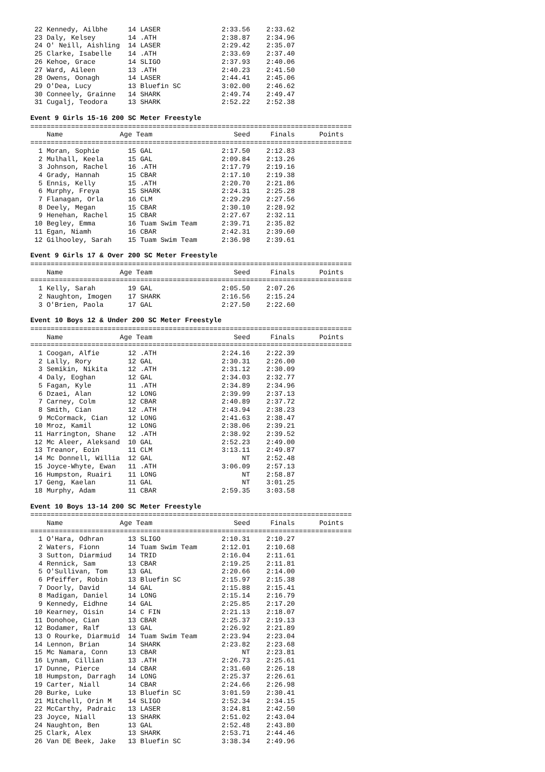22 Kennedy, Ailbhe     14 LASER               2:33.56    2:33.62
 23 Daly, Kelsey        14 .ATH                2:38.87    2:34.96
 24 O' Neill, Aishling  14 LASER               2:29.42    2:35.07
 25 Clarke, Isabelle    14 .ATH                2:33.69    2:37.40
 26 Kehoe, Grace        14 SLIGO               2:37.93    2:40.06
 27 Ward, Aileen        13 .ATH                2:40.23    2:41.50
 28 Owens, Oonagh       14 LASER               2:44.41    2:45.06
 29 O'Dea, Lucy         13 Bluefin SC          3:02.00    2:46.62
 30 Conneely, Grainne   14 SHARK               2:49.74    2:49.47
 31 Cugalj, Teodora     13 SHARK               2:52.22    2:52.38
Event 9 Girls 15-16 200 SC Meter Freestyle
===============================================================================
    Name              Age Team                    Seed     Finals      Points
===============================================================================
  1 Moran, Sophie       15 GAL                 2:17.50    2:12.83
  2 Mulhall, Keela      15 GAL                 2:09.84    2:13.26
  3 Johnson, Rachel     16 .ATH                2:17.79    2:19.16
  4 Grady, Hannah       15 CBAR                2:17.10    2:19.38
  5 Ennis, Kelly        15 .ATH                2:20.70    2:21.86
  6 Murphy, Freya       15 SHARK               2:24.31    2:25.28
  7 Flanagan, Orla      16 CLM                 2:29.29    2:27.56
  8 Deely, Megan        15 CBAR                2:30.10    2:28.92
  9 Henehan, Rachel     15 CBAR                2:27.67    2:32.11
 10 Begley, Emma        16 Tuam Swim Team      2:39.71    2:35.82
 11 Egan, Niamh         16 CBAR                2:42.31    2:39.60
 12 Gilhooley, Sarah    15 Tuam Swim Team      2:36.98    2:39.61
Event 9 Girls 17 & Over 200 SC Meter Freestyle
===============================================================================
    Name              Age Team                    Seed     Finals      Points
===============================================================================
  1 Kelly, Sarah        19 GAL                 2:05.50    2:07.26
  2 Naughton, Imogen    17 SHARK               2:16.56    2:15.24
  3 O'Brien, Paola      17 GAL                 2:27.50    2:22.60
Event 10 Boys 12 & Under 200 SC Meter Freestyle
===============================================================================
    Name              Age Team                    Seed     Finals      Points
===============================================================================
  1 Coogan, Alfie       12 .ATH                2:24.16    2:22.39
  2 Lally, Rory         12 GAL                 2:30.31    2:26.00
  3 Semikin, Nikita     12 .ATH                2:31.12    2:30.09
  4 Daly, Eoghan        12 GAL                 2:34.03    2:32.77
  5 Fagan, Kyle         11 .ATH                2:34.89    2:34.96
  6 Dzaei, Alan         12 LONG                2:39.99    2:37.13
  7 Carney, Colm        12 CBAR                2:40.89    2:37.72
  8 Smith, Cian         12 .ATH                2:43.94    2:38.23
  9 McCormack, Cian     12 LONG                2:41.63    2:38.47
 10 Mroz, Kamil         12 LONG                2:38.06    2:39.21
 11 Harrington, Shane   12 .ATH                2:38.92    2:39.52
 12 Mc Aleer, Aleksand  10 GAL                 2:52.23    2:49.00
 13 Treanor, Eoin       11 CLM                 3:13.11    2:49.87
 14 Mc Donnell, Willia  12 GAL                      NT    2:52.48
 15 Joyce-Whyte, Ewan   11 .ATH                3:06.09    2:57.13
 16 Humpston, Ruairi    11 LONG                     NT    2:58.87
 17 Geng, Kaelan        11 GAL                      NT    3:01.25
 18 Murphy, Adam        11 CBAR                2:59.35    3:03.58
Event 10 Boys 13-14 200 SC Meter Freestyle
===============================================================================
    Name              Age Team                    Seed     Finals      Points
===============================================================================
  1 O'Hara, Odhran      13 SLIGO               2:10.31    2:10.27
  2 Waters, Fionn       14 Tuam Swim Team      2:12.01    2:10.68
  3 Sutton, Diarmiud    14 TRID                2:16.04    2:11.61
  4 Rennick, Sam        13 CBAR                2:19.25    2:11.81
  5 O'Sullivan, Tom     13 GAL                 2:20.66    2:14.00
  6 Pfeiffer, Robin     13 Bluefin SC          2:15.97    2:15.38
  7 Doorly, David       14 GAL                 2:15.88    2:15.41
  8 Madigan, Daniel     14 LONG                2:15.14    2:16.79
  9 Kennedy, Eidhne     14 GAL                 2:25.85    2:17.20
 10 Kearney, Oisin      14 C FIN               2:21.13    2:18.07
 11 Donohoe, Cian       13 CBAR                2:25.37    2:19.13
 12 Bodamer, Ralf       13 GAL                 2:26.92    2:21.89
 13 O Rourke, Diarmuid  14 Tuam Swim Team      2:23.94    2:23.04
 14 Lennon, Brian       14 SHARK               2:23.82    2:23.68
 15 Mc Namara, Conn     13 CBAR                     NT    2:23.81
 16 Lynam, Cillian      13 .ATH                2:26.73    2:25.61
 17 Dunne, Pierce       14 CBAR                2:31.60    2:26.18
 18 Humpston, Darragh   14 LONG                2:25.37    2:26.61
 19 Carter, Niall       14 CBAR                2:24.66    2:26.98
 20 Burke, Luke         13 Bluefin SC          3:01.59    2:30.41
 21 Mitchell, Orin M    14 SLIGO               2:52.34    2:34.15
 22 McCarthy, Padraic   13 LASER               3:24.81    2:42.50
 23 Joyce, Niall        13 SHARK               2:51.02    2:43.04
 24 Naughton, Ben       13 GAL                 2:52.48    2:43.80
 25 Clark, Alex         13 SHARK               2:53.71    2:44.46
 26 Van DE Beek, Jake   13 Bluefin SC          3:38.34    2:49.96